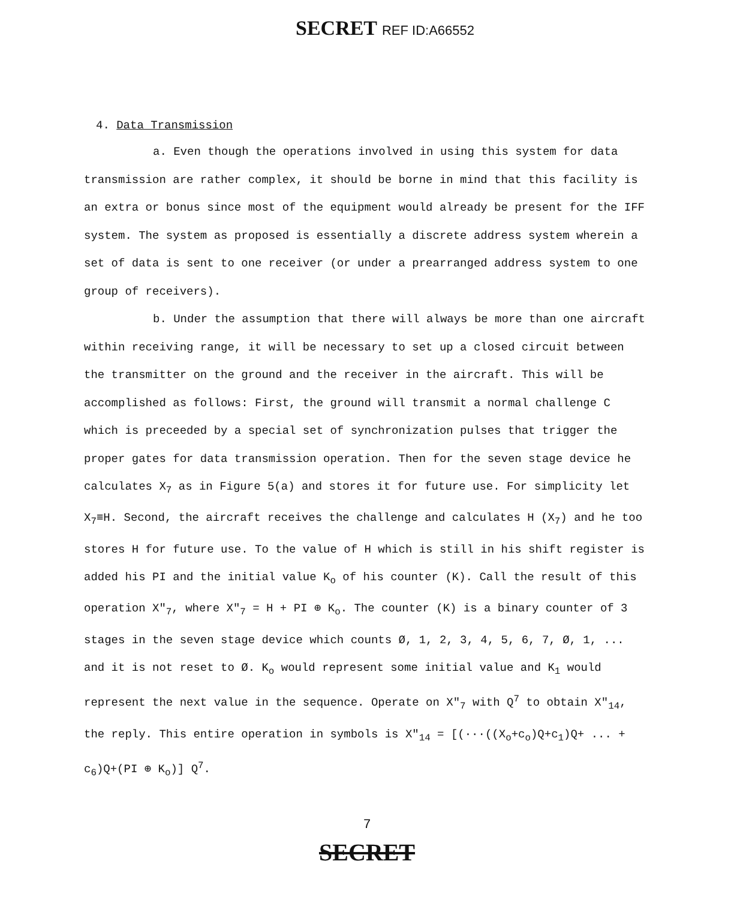SECRET REF ID:A66552
4. Data Transmission
a. Even though the operations involved in using this system for data transmission are rather complex, it should be borne in mind that this facility is an extra or bonus since most of the equipment would already be present for the IFF system. The system as proposed is essentially a discrete address system wherein a set of data is sent to one receiver (or under a prearranged address system to one group of receivers).
b. Under the assumption that there will always be more than one aircraft within receiving range, it will be necessary to set up a closed circuit between the transmitter on the ground and the receiver in the aircraft. This will be accomplished as follows: First, the ground will transmit a normal challenge C which is preceeded by a special set of synchronization pulses that trigger the proper gates for data transmission operation. Then for the seven stage device he calculates X<sub>7</sub> as in Figure 5(a) and stores it for future use. For simplicity let X<sub>7</sub>≡H. Second, the aircraft receives the challenge and calculates H (X<sub>7</sub>) and he too stores H for future use. To the value of H which is still in his shift register is added his PI and the initial value K<sub>o</sub> of his counter (K). Call the result of this operation X"<sub>7</sub>, where X"<sub>7</sub> = H + PI ⊕ K<sub>o</sub>. The counter (K) is a binary counter of 3 stages in the seven stage device which counts Ø, 1, 2, 3, 4, 5, 6, 7, Ø, 1, ... and it is not reset to Ø. K<sub>o</sub> would represent some initial value and K<sub>1</sub> would represent the next value in the sequence. Operate on X"<sub>7</sub> with Q<sup>7</sup> to obtain X"<sub>14</sub>, the reply. This entire operation in symbols is X"<sub>14</sub> = [(···((X<sub>o</sub>+c<sub>o</sub>)Q+c<sub>1</sub>)Q+ ... + c<sub>6</sub>)Q+(PI ⊕ K<sub>o</sub>)] Q<sup>7</sup>.
7
SECRET